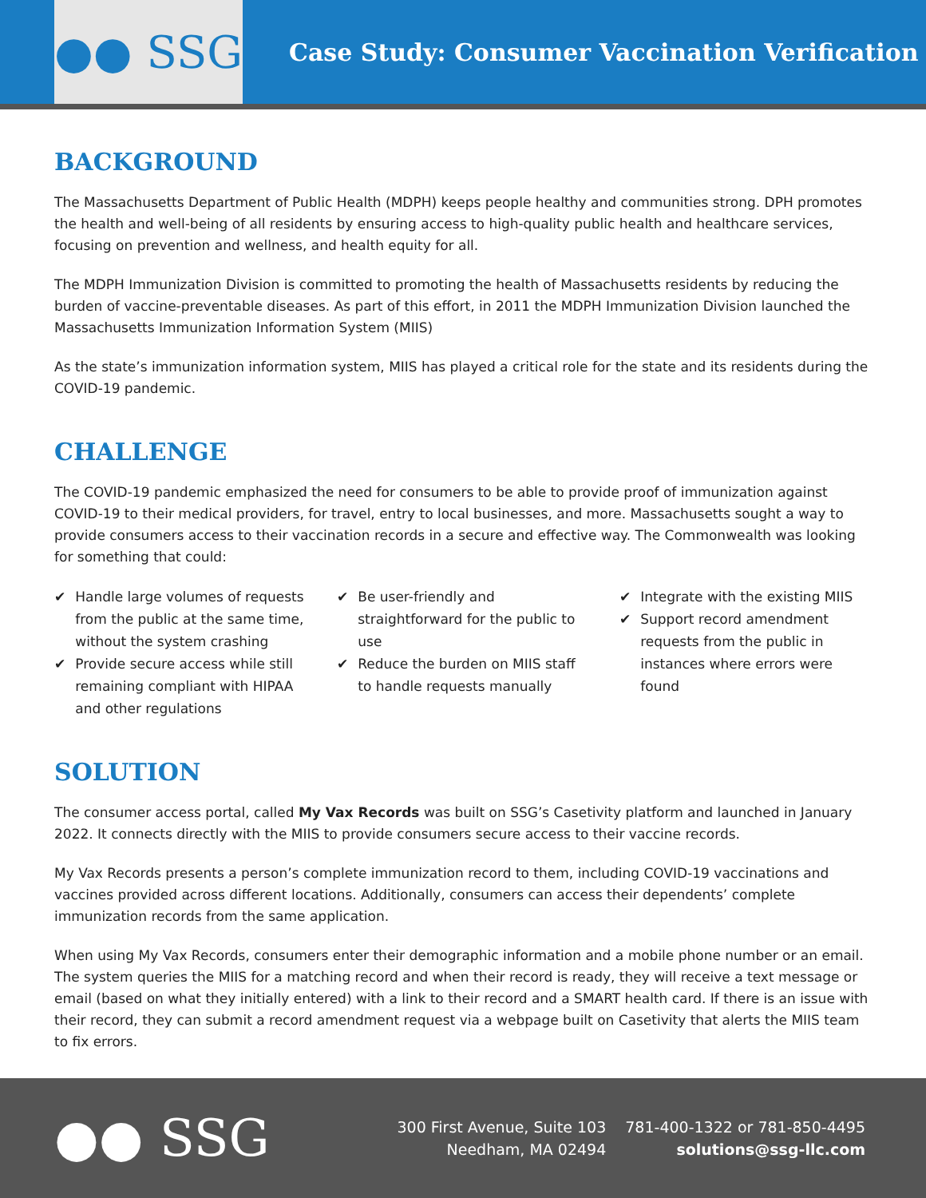●● SSG
Case Study: Consumer Vaccination Verification
BACKGROUND
The Massachusetts Department of Public Health (MDPH) keeps people healthy and communities strong. DPH promotes the health and well-being of all residents by ensuring access to high-quality public health and healthcare services, focusing on prevention and wellness, and health equity for all.
The MDPH Immunization Division is committed to promoting the health of Massachusetts residents by reducing the burden of vaccine-preventable diseases. As part of this effort, in 2011 the MDPH Immunization Division launched the Massachusetts Immunization Information System (MIIS)
As the state’s immunization information system, MIIS has played a critical role for the state and its residents during the COVID-19 pandemic.
CHALLENGE
The COVID-19 pandemic emphasized the need for consumers to be able to provide proof of immunization against COVID-19 to their medical providers, for travel, entry to local businesses, and more. Massachusetts sought a way to provide consumers access to their vaccination records in a secure and effective way. The Commonwealth was looking for something that could:
✔ Handle large volumes of requests from the public at the same time, without the system crashing
✔ Provide secure access while still remaining compliant with HIPAA and other regulations
✔ Be user-friendly and straightforward for the public to use
✔ Reduce the burden on MIIS staff to handle requests manually
✔ Integrate with the existing MIIS
✔ Support record amendment requests from the public in instances where errors were found
SOLUTION
The consumer access portal, called My Vax Records was built on SSG’s Casetivity platform and launched in January 2022. It connects directly with the MIIS to provide consumers secure access to their vaccine records.
My Vax Records presents a person’s complete immunization record to them, including COVID-19 vaccinations and vaccines provided across different locations. Additionally, consumers can access their dependents’ complete immunization records from the same application.
When using My Vax Records, consumers enter their demographic information and a mobile phone number or an email. The system queries the MIIS for a matching record and when their record is ready, they will receive a text message or email (based on what they initially entered) with a link to their record and a SMART health card. If there is an issue with their record, they can submit a record amendment request via a webpage built on Casetivity that alerts the MIIS team to fix errors.
●● SSG
300 First Avenue, Suite 103
Needham, MA 02494
781-400-1322 or 781-850-4495
solutions@ssg-llc.com